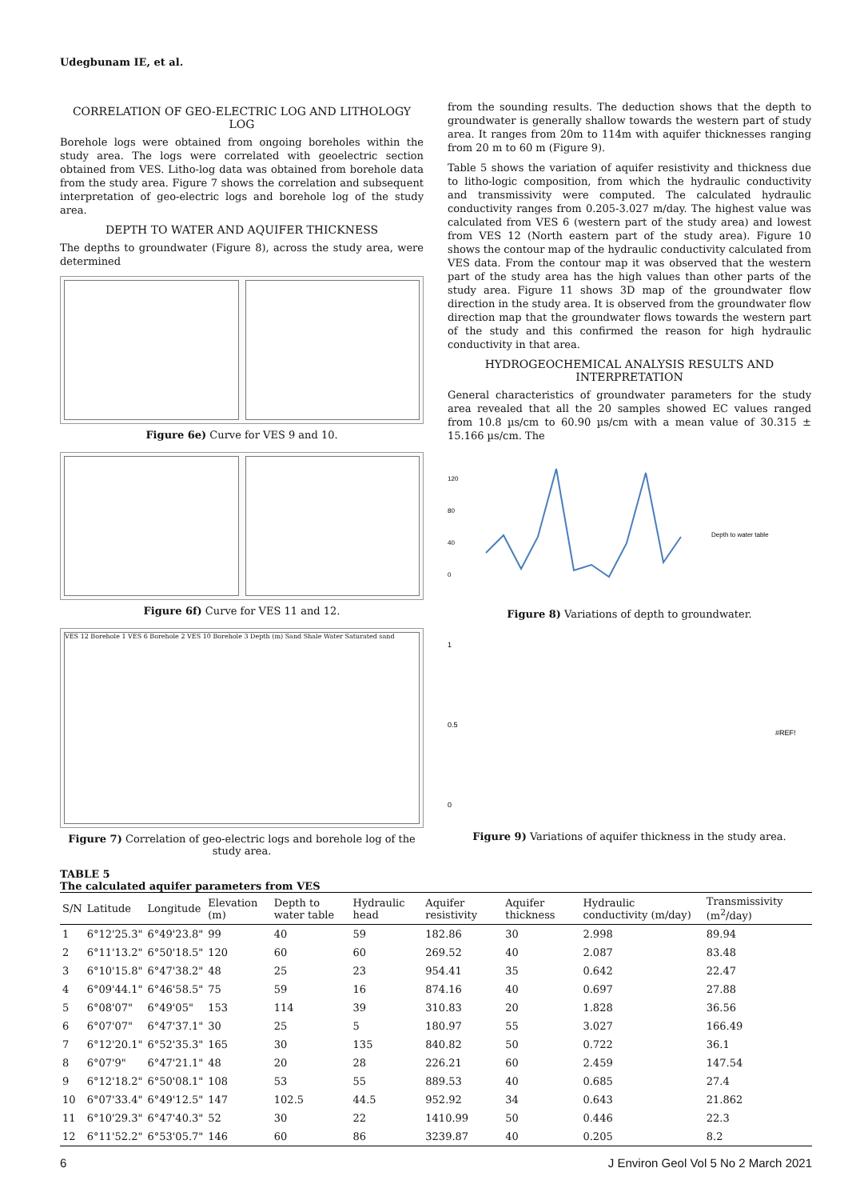Udegbunam IE, et al.
CORRELATION OF GEO-ELECTRIC LOG AND LITHOLOGY LOG
Borehole logs were obtained from ongoing boreholes within the study area. The logs were correlated with geoelectric section obtained from VES. Litho-log data was obtained from borehole data from the study area. Figure 7 shows the correlation and subsequent interpretation of geo-electric logs and borehole log of the study area.
DEPTH TO WATER AND AQUIFER THICKNESS
The depths to groundwater (Figure 8), across the study area, were determined
Figure 6e) Curve for VES 9 and 10.
Figure 6f) Curve for VES 11 and 12.
VES 12 Borehole 1 VES 6 Borehole 2 VES 10 Borehole 3 Depth (m) Sand Shale Water Saturated sand
Figure 7) Correlation of geo-electric logs and borehole log of the study area.
from the sounding results. The deduction shows that the depth to groundwater is generally shallow towards the western part of study area. It ranges from 20m to 114m with aquifer thicknesses ranging from 20 m to 60 m (Figure 9).
Table 5 shows the variation of aquifer resistivity and thickness due to litho-logic composition, from which the hydraulic conductivity and transmissivity were computed. The calculated hydraulic conductivity ranges from 0.205-3.027 m/day. The highest value was calculated from VES 6 (western part of the study area) and lowest from VES 12 (North eastern part of the study area). Figure 10 shows the contour map of the hydraulic conductivity calculated from VES data. From the contour map it was observed that the western part of the study area has the high values than other parts of the study area. Figure 11 shows 3D map of the groundwater flow direction in the study area. It is observed from the groundwater flow direction map that the groundwater flows towards the western part of the study and this confirmed the reason for high hydraulic conductivity in that area.
HYDROGEOCHEMICAL ANALYSIS RESULTS AND INTERPRETATION
General characteristics of groundwater parameters for the study area revealed that all the 20 samples showed EC values ranged from 10.8 µs/cm to 60.90 µs/cm with a mean value of 30.315 ± 15.166 µs/cm. The
120
80
40
0
Depth to water table
Figure 8) Variations of depth to groundwater.
1
0.5
0
#REF!
Figure 9) Variations of aquifer thickness in the study area.
TABLE 5
The calculated aquifer parameters from VES
| S/N | Latitude | Longitude | Elevation (m) | Depth to water table | Hydraulic head | Aquifer resistivity | Aquifer thickness | Hydraulic conductivity (m/day) | Transmissivity (m<sup>2</sup>/day) |
| --- | --- | --- | --- | --- | --- | --- | --- | --- | --- |
| 1 | 6°12'25.3" | 6°49'23.8" | 99 | 40 | 59 | 182.86 | 30 | 2.998 | 89.94 |
| 2 | 6°11'13.2" | 6°50'18.5" | 120 | 60 | 60 | 269.52 | 40 | 2.087 | 83.48 |
| 3 | 6°10'15.8" | 6°47'38.2" | 48 | 25 | 23 | 954.41 | 35 | 0.642 | 22.47 |
| 4 | 6°09'44.1" | 6°46'58.5" | 75 | 59 | 16 | 874.16 | 40 | 0.697 | 27.88 |
| 5 | 6°08'07" | 6°49'05" | 153 | 114 | 39 | 310.83 | 20 | 1.828 | 36.56 |
| 6 | 6°07'07" | 6°47'37.1" | 30 | 25 | 5 | 180.97 | 55 | 3.027 | 166.49 |
| 7 | 6°12'20.1" | 6°52'35.3" | 165 | 30 | 135 | 840.82 | 50 | 0.722 | 36.1 |
| 8 | 6°07'9" | 6°47'21.1" | 48 | 20 | 28 | 226.21 | 60 | 2.459 | 147.54 |
| 9 | 6°12'18.2" | 6°50'08.1" | 108 | 53 | 55 | 889.53 | 40 | 0.685 | 27.4 |
| 10 | 6°07'33.4" | 6°49'12.5" | 147 | 102.5 | 44.5 | 952.92 | 34 | 0.643 | 21.862 |
| 11 | 6°10'29.3" | 6°47'40.3" | 52 | 30 | 22 | 1410.99 | 50 | 0.446 | 22.3 |
| 12 | 6°11'52.2" | 6°53'05.7" | 146 | 60 | 86 | 3239.87 | 40 | 0.205 | 8.2 |
6 J Environ Geol Vol 5 No 2 March 2021